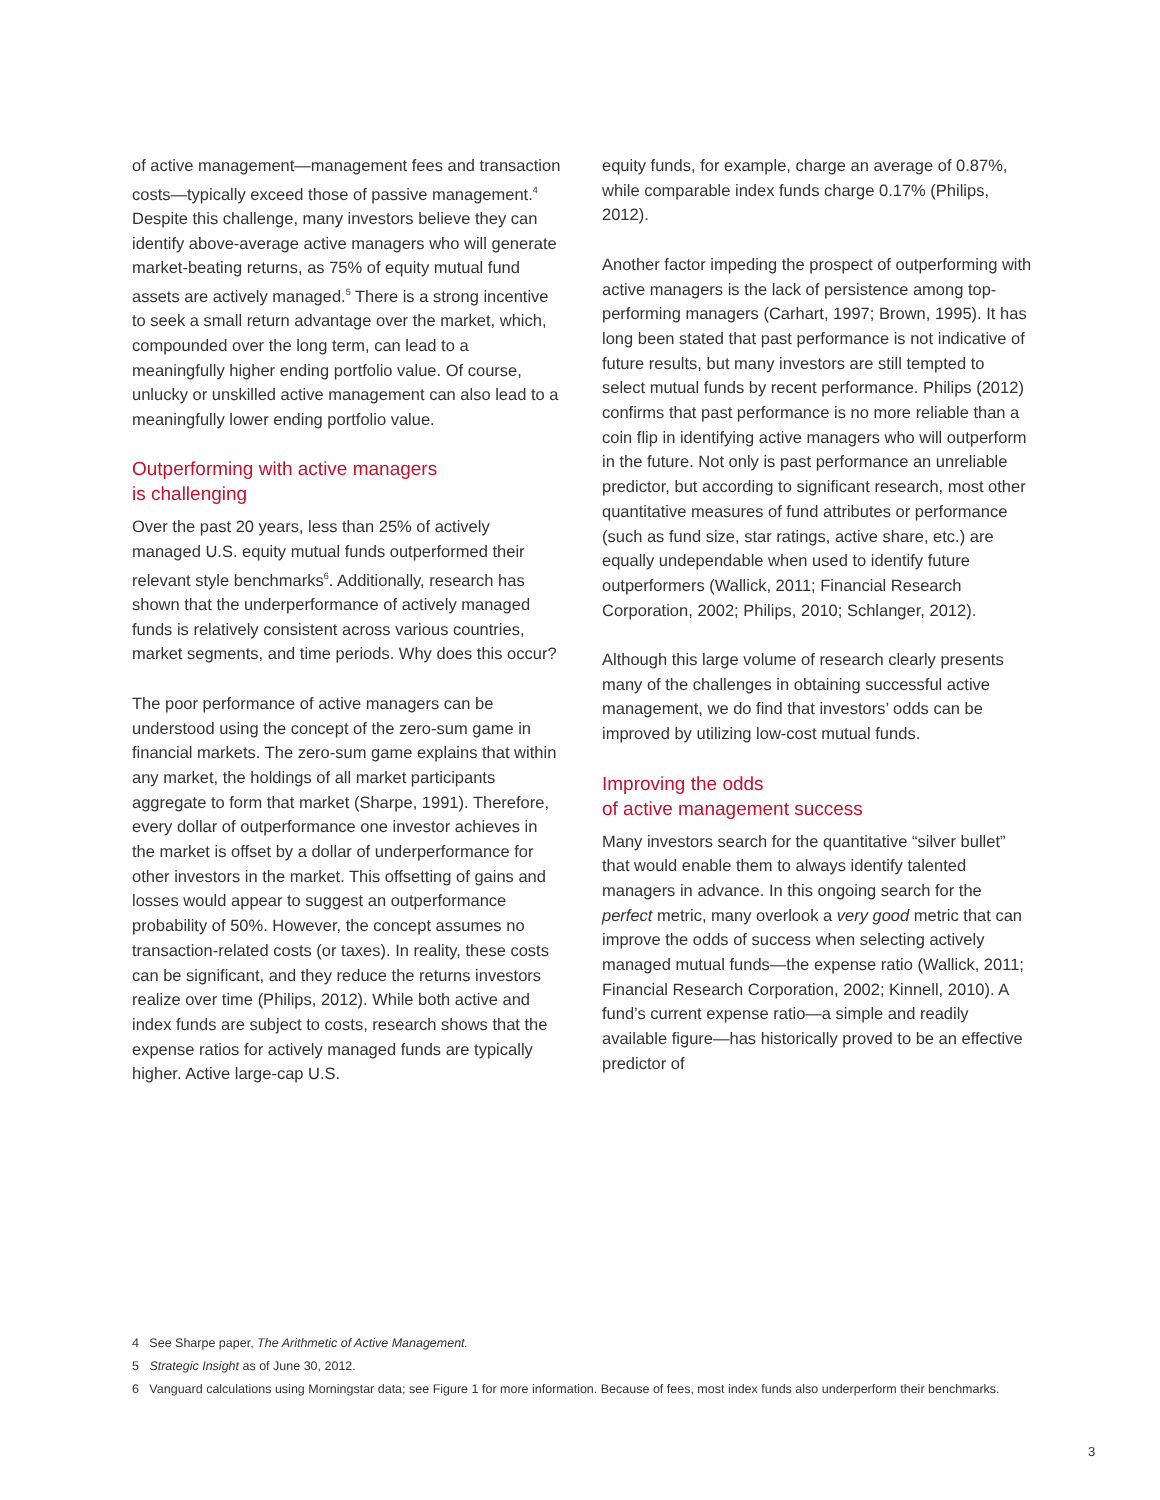of active management—management fees and transaction costs—typically exceed those of passive management.<sup>4</sup> Despite this challenge, many investors believe they can identify above-average active managers who will generate market-beating returns, as 75% of equity mutual fund assets are actively managed.<sup>5</sup> There is a strong incentive to seek a small return advantage over the market, which, compounded over the long term, can lead to a meaningfully higher ending portfolio value. Of course, unlucky or unskilled active management can also lead to a meaningfully lower ending portfolio value.
Outperforming with active managers
is challenging
Over the past 20 years, less than 25% of actively managed U.S. equity mutual funds outperformed their relevant style benchmarks<sup>6</sup>. Additionally, research has shown that the underperformance of actively managed funds is relatively consistent across various countries, market segments, and time periods. Why does this occur?
The poor performance of active managers can be understood using the concept of the zero-sum game in financial markets. The zero-sum game explains that within any market, the holdings of all market participants aggregate to form that market (Sharpe, 1991). Therefore, every dollar of outperformance one investor achieves in the market is offset by a dollar of underperformance for other investors in the market. This offsetting of gains and losses would appear to suggest an outperformance probability of 50%. However, the concept assumes no transaction-related costs (or taxes). In reality, these costs can be significant, and they reduce the returns investors realize over time (Philips, 2012). While both active and index funds are subject to costs, research shows that the expense ratios for actively managed funds are typically higher. Active large-cap U.S.
equity funds, for example, charge an average of 0.87%, while comparable index funds charge 0.17% (Philips, 2012).
Another factor impeding the prospect of outperforming with active managers is the lack of persistence among top-performing managers (Carhart, 1997; Brown, 1995). It has long been stated that past performance is not indicative of future results, but many investors are still tempted to select mutual funds by recent performance. Philips (2012) confirms that past performance is no more reliable than a coin flip in identifying active managers who will outperform in the future. Not only is past performance an unreliable predictor, but according to significant research, most other quantitative measures of fund attributes or performance (such as fund size, star ratings, active share, etc.) are equally undependable when used to identify future outperformers (Wallick, 2011; Financial Research Corporation, 2002; Philips, 2010; Schlanger, 2012).
Although this large volume of research clearly presents many of the challenges in obtaining successful active management, we do find that investors’ odds can be improved by utilizing low-cost mutual funds.
Improving the odds
of active management success
Many investors search for the quantitative “silver bullet” that would enable them to always identify talented managers in advance. In this ongoing search for the perfect metric, many overlook a very good metric that can improve the odds of success when selecting actively managed mutual funds—the expense ratio (Wallick, 2011; Financial Research Corporation, 2002; Kinnell, 2010). A fund’s current expense ratio—a simple and readily available figure—has historically proved to be an effective predictor of
4 See Sharpe paper, The Arithmetic of Active Management.
5 Strategic Insight as of June 30, 2012.
6 Vanguard calculations using Morningstar data; see Figure 1 for more information. Because of fees, most index funds also underperform their benchmarks.
3